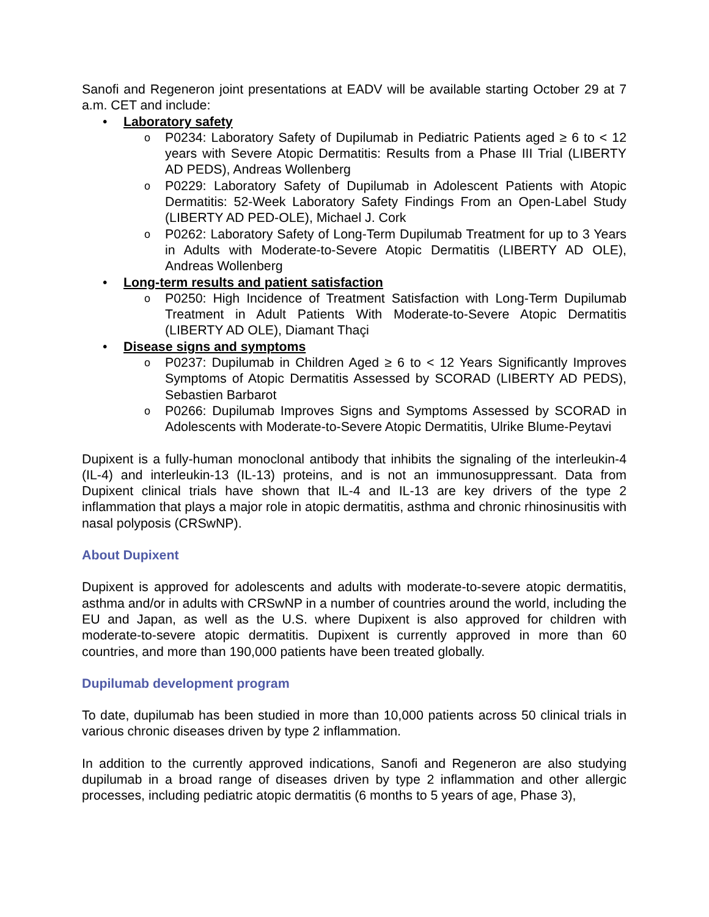Sanofi and Regeneron joint presentations at EADV will be available starting October 29 at 7 a.m. CET and include:
• Laboratory safety
o P0234: Laboratory Safety of Dupilumab in Pediatric Patients aged ≥ 6 to < 12 years with Severe Atopic Dermatitis: Results from a Phase III Trial (LIBERTY AD PEDS), Andreas Wollenberg
o P0229: Laboratory Safety of Dupilumab in Adolescent Patients with Atopic Dermatitis: 52-Week Laboratory Safety Findings From an Open-Label Study (LIBERTY AD PED-OLE), Michael J. Cork
o P0262: Laboratory Safety of Long-Term Dupilumab Treatment for up to 3 Years in Adults with Moderate-to-Severe Atopic Dermatitis (LIBERTY AD OLE), Andreas Wollenberg
• Long-term results and patient satisfaction
o P0250: High Incidence of Treatment Satisfaction with Long-Term Dupilumab Treatment in Adult Patients With Moderate-to-Severe Atopic Dermatitis (LIBERTY AD OLE), Diamant Thaçi
• Disease signs and symptoms
o P0237: Dupilumab in Children Aged ≥ 6 to < 12 Years Significantly Improves Symptoms of Atopic Dermatitis Assessed by SCORAD (LIBERTY AD PEDS), Sebastien Barbarot
o P0266: Dupilumab Improves Signs and Symptoms Assessed by SCORAD in Adolescents with Moderate-to-Severe Atopic Dermatitis, Ulrike Blume-Peytavi
Dupixent is a fully-human monoclonal antibody that inhibits the signaling of the interleukin-4 (IL-4) and interleukin-13 (IL-13) proteins, and is not an immunosuppressant. Data from Dupixent clinical trials have shown that IL-4 and IL-13 are key drivers of the type 2 inflammation that plays a major role in atopic dermatitis, asthma and chronic rhinosinusitis with nasal polyposis (CRSwNP).
About Dupixent
Dupixent is approved for adolescents and adults with moderate-to-severe atopic dermatitis, asthma and/or in adults with CRSwNP in a number of countries around the world, including the EU and Japan, as well as the U.S. where Dupixent is also approved for children with moderate-to-severe atopic dermatitis. Dupixent is currently approved in more than 60 countries, and more than 190,000 patients have been treated globally.
Dupilumab development program
To date, dupilumab has been studied in more than 10,000 patients across 50 clinical trials in various chronic diseases driven by type 2 inflammation.
In addition to the currently approved indications, Sanofi and Regeneron are also studying dupilumab in a broad range of diseases driven by type 2 inflammation and other allergic processes, including pediatric atopic dermatitis (6 months to 5 years of age, Phase 3),